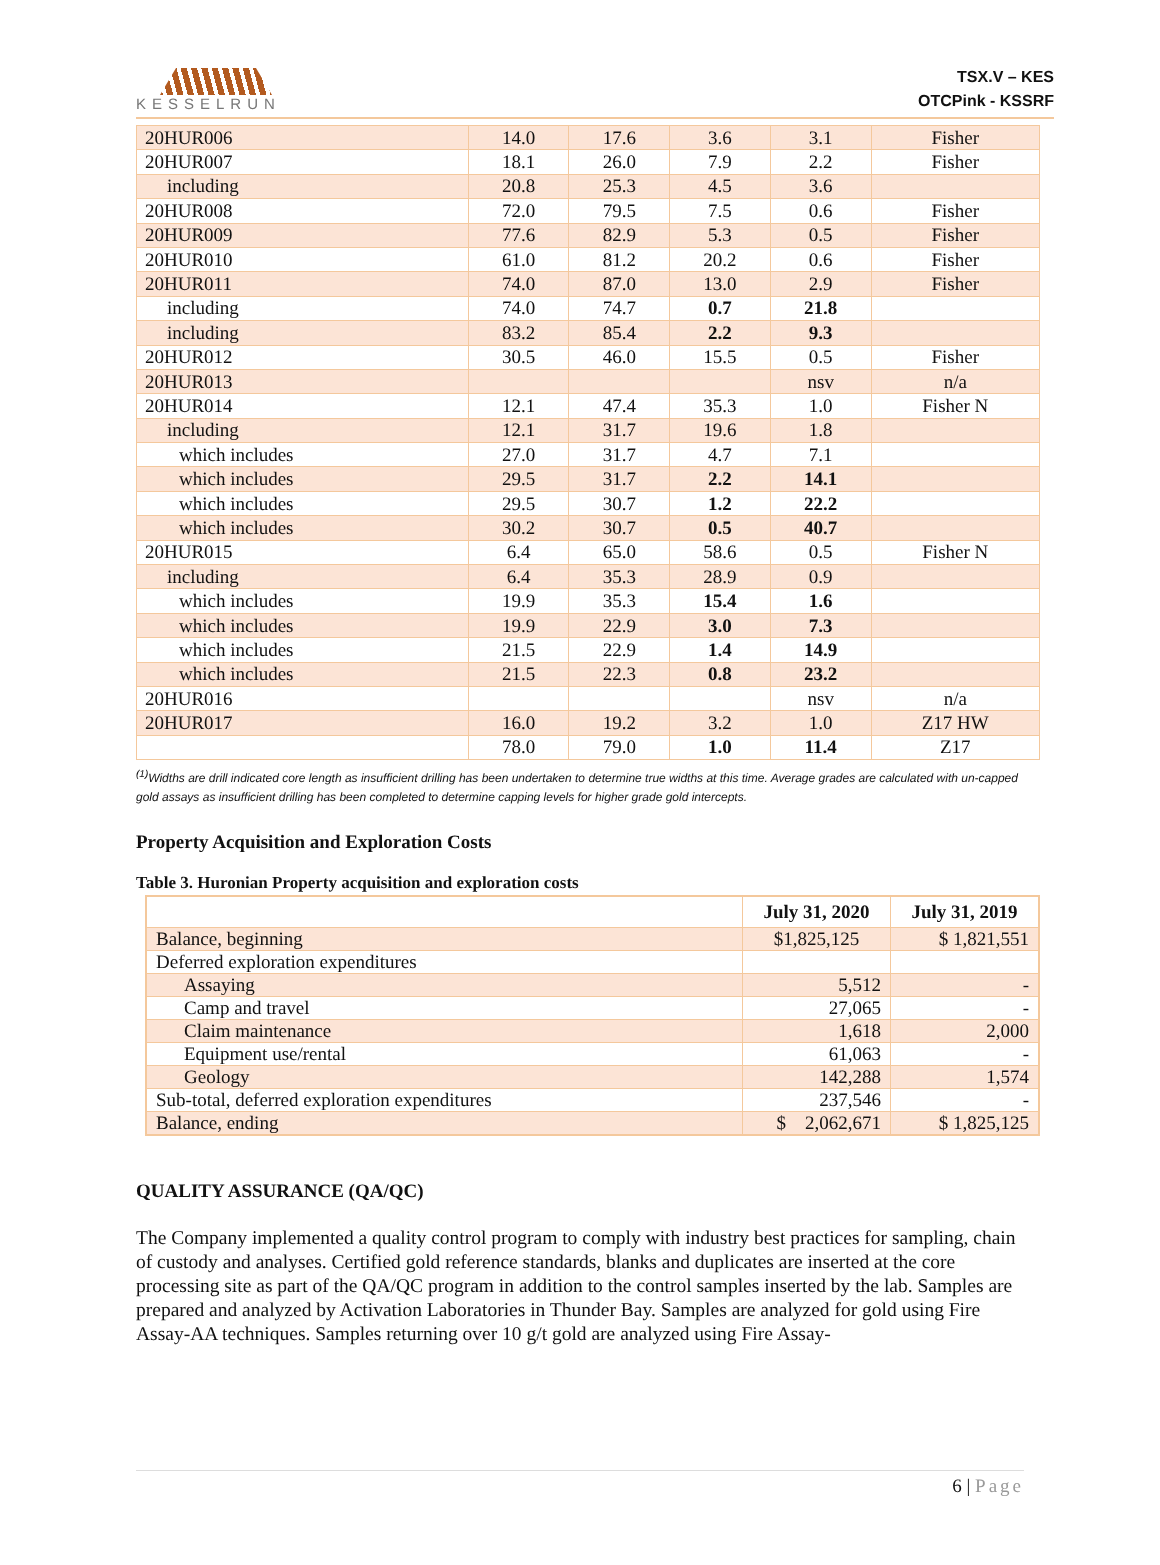KESSELRUN
TSX.V – KES
OTCPink - KSSRF
| 20HUR006 | 14.0 | 17.6 | 3.6 | 3.1 | Fisher |
| 20HUR007 | 18.1 | 26.0 | 7.9 | 2.2 | Fisher |
| including | 20.8 | 25.3 | 4.5 | 3.6 | |
| 20HUR008 | 72.0 | 79.5 | 7.5 | 0.6 | Fisher |
| 20HUR009 | 77.6 | 82.9 | 5.3 | 0.5 | Fisher |
| 20HUR010 | 61.0 | 81.2 | 20.2 | 0.6 | Fisher |
| 20HUR011 | 74.0 | 87.0 | 13.0 | 2.9 | Fisher |
| including | 74.0 | 74.7 | 0.7 | 21.8 | |
| including | 83.2 | 85.4 | 2.2 | 9.3 | |
| 20HUR012 | 30.5 | 46.0 | 15.5 | 0.5 | Fisher |
| 20HUR013 | | | | nsv | n/a |
| 20HUR014 | 12.1 | 47.4 | 35.3 | 1.0 | Fisher N |
| including | 12.1 | 31.7 | 19.6 | 1.8 | |
| which includes | 27.0 | 31.7 | 4.7 | 7.1 | |
| which includes | 29.5 | 31.7 | 2.2 | 14.1 | |
| which includes | 29.5 | 30.7 | 1.2 | 22.2 | |
| which includes | 30.2 | 30.7 | 0.5 | 40.7 | |
| 20HUR015 | 6.4 | 65.0 | 58.6 | 0.5 | Fisher N |
| including | 6.4 | 35.3 | 28.9 | 0.9 | |
| which includes | 19.9 | 35.3 | 15.4 | 1.6 | |
| which includes | 19.9 | 22.9 | 3.0 | 7.3 | |
| which includes | 21.5 | 22.9 | 1.4 | 14.9 | |
| which includes | 21.5 | 22.3 | 0.8 | 23.2 | |
| 20HUR016 | | | | nsv | n/a |
| 20HUR017 | 16.0 | 19.2 | 3.2 | 1.0 | Z17 HW |
| | 78.0 | 79.0 | 1.0 | 11.4 | Z17 |
<sup>(1)</sup> Widths are drill indicated core length as insufficient drilling has been undertaken to determine true widths at this time. Average grades are calculated with un-capped gold assays as insufficient drilling has been completed to determine capping levels for higher grade gold intercepts.
Property Acquisition and Exploration Costs
Table 3. Huronian Property acquisition and exploration costs
| | July 31, 2020 | July 31, 2019 |
| --- | --- | --- |
| Balance, beginning | $1,825,125 | $ 1,821,551 |
| Deferred exploration expenditures | | |
| Assaying | 5,512 | - |
| Camp and travel | 27,065 | - |
| Claim maintenance | 1,618 | 2,000 |
| Equipment use/rental | 61,063 | - |
| Geology | 142,288 | 1,574 |
| Sub-total, deferred exploration expenditures | 237,546 | - |
| Balance, ending | $ 2,062,671 | $ 1,825,125 |
QUALITY ASSURANCE (QA/QC)
The Company implemented a quality control program to comply with industry best practices for sampling, chain of custody and analyses. Certified gold reference standards, blanks and duplicates are inserted at the core processing site as part of the QA/QC program in addition to the control samples inserted by the lab. Samples are prepared and analyzed by Activation Laboratories in Thunder Bay. Samples are analyzed for gold using Fire Assay-AA techniques. Samples returning over 10 g/t gold are analyzed using Fire Assay-
6 | Page